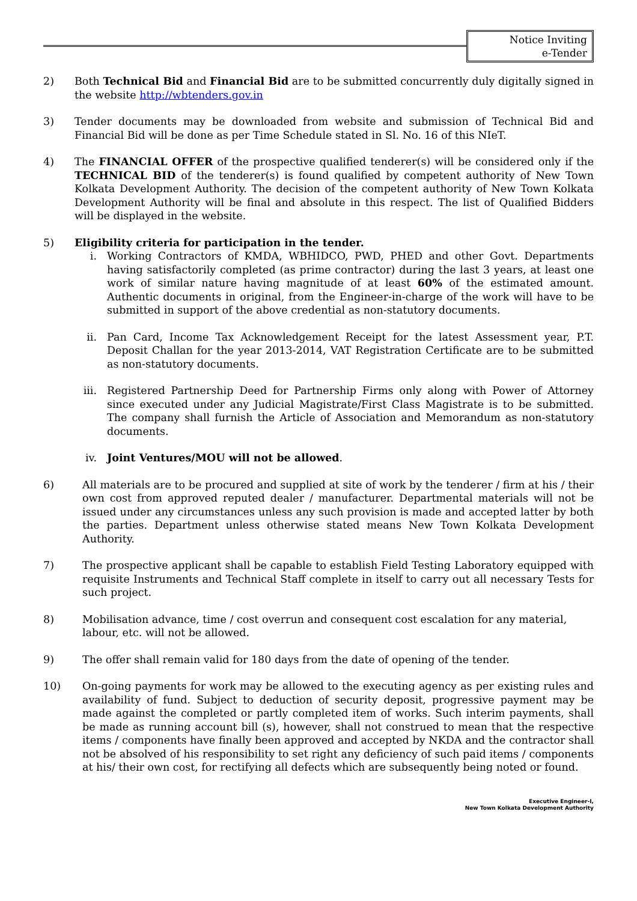Notice Inviting
e-Tender
2) Both Technical Bid and Financial Bid are to be submitted concurrently duly digitally signed in the website http://wbtenders.gov.in
3) Tender documents may be downloaded from website and submission of Technical Bid and Financial Bid will be done as per Time Schedule stated in Sl. No. 16 of this NIeT.
4) The FINANCIAL OFFER of the prospective qualified tenderer(s) will be considered only if the TECHNICAL BID of the tenderer(s) is found qualified by competent authority of New Town Kolkata Development Authority. The decision of the competent authority of New Town Kolkata Development Authority will be final and absolute in this respect. The list of Qualified Bidders will be displayed in the website.
5) Eligibility criteria for participation in the tender.
i. Working Contractors of KMDA, WBHIDCO, PWD, PHED and other Govt. Departments having satisfactorily completed (as prime contractor) during the last 3 years, at least one work of similar nature having magnitude of at least 60% of the estimated amount. Authentic documents in original, from the Engineer-in-charge of the work will have to be submitted in support of the above credential as non-statutory documents.
ii. Pan Card, Income Tax Acknowledgement Receipt for the latest Assessment year, P.T. Deposit Challan for the year 2013-2014, VAT Registration Certificate are to be submitted as non-statutory documents.
iii.
Registered Partnership Deed for Partnership Firms only along with Power of Attorney since executed under any Judicial Magistrate/First Class Magistrate is to be submitted. The company shall furnish the Article of Association and Memorandum as non-statutory documents.
iv. Joint Ventures/MOU will not be allowed.
6) All materials are to be procured and supplied at site of work by the tenderer / firm at his / their own cost from approved reputed dealer / manufacturer. Departmental materials will not be issued under any circumstances unless any such provision is made and accepted latter by both the parties. Department unless otherwise stated means New Town Kolkata Development Authority.
7) The prospective applicant shall be capable to establish Field Testing Laboratory equipped with requisite Instruments and Technical Staff complete in itself to carry out all necessary Tests for such project.
8) Mobilisation advance, time / cost overrun and consequent cost escalation for any material, labour, etc. will not be allowed.
9) The offer shall remain valid for 180 days from the date of opening of the tender.
10) On-going payments for work may be allowed to the executing agency as per existing rules and availability of fund. Subject to deduction of security deposit, progressive payment may be made against the completed or partly completed item of works. Such interim payments, shall be made as running account bill (s), however, shall not construed to mean that the respective items / components have finally been approved and accepted by NKDA and the contractor shall not be absolved of his responsibility to set right any deficiency of such paid items / components at his/ their own cost, for rectifying all defects which are subsequently being noted or found.
Executive Engineer-I,
New Town Kolkata Development Authority